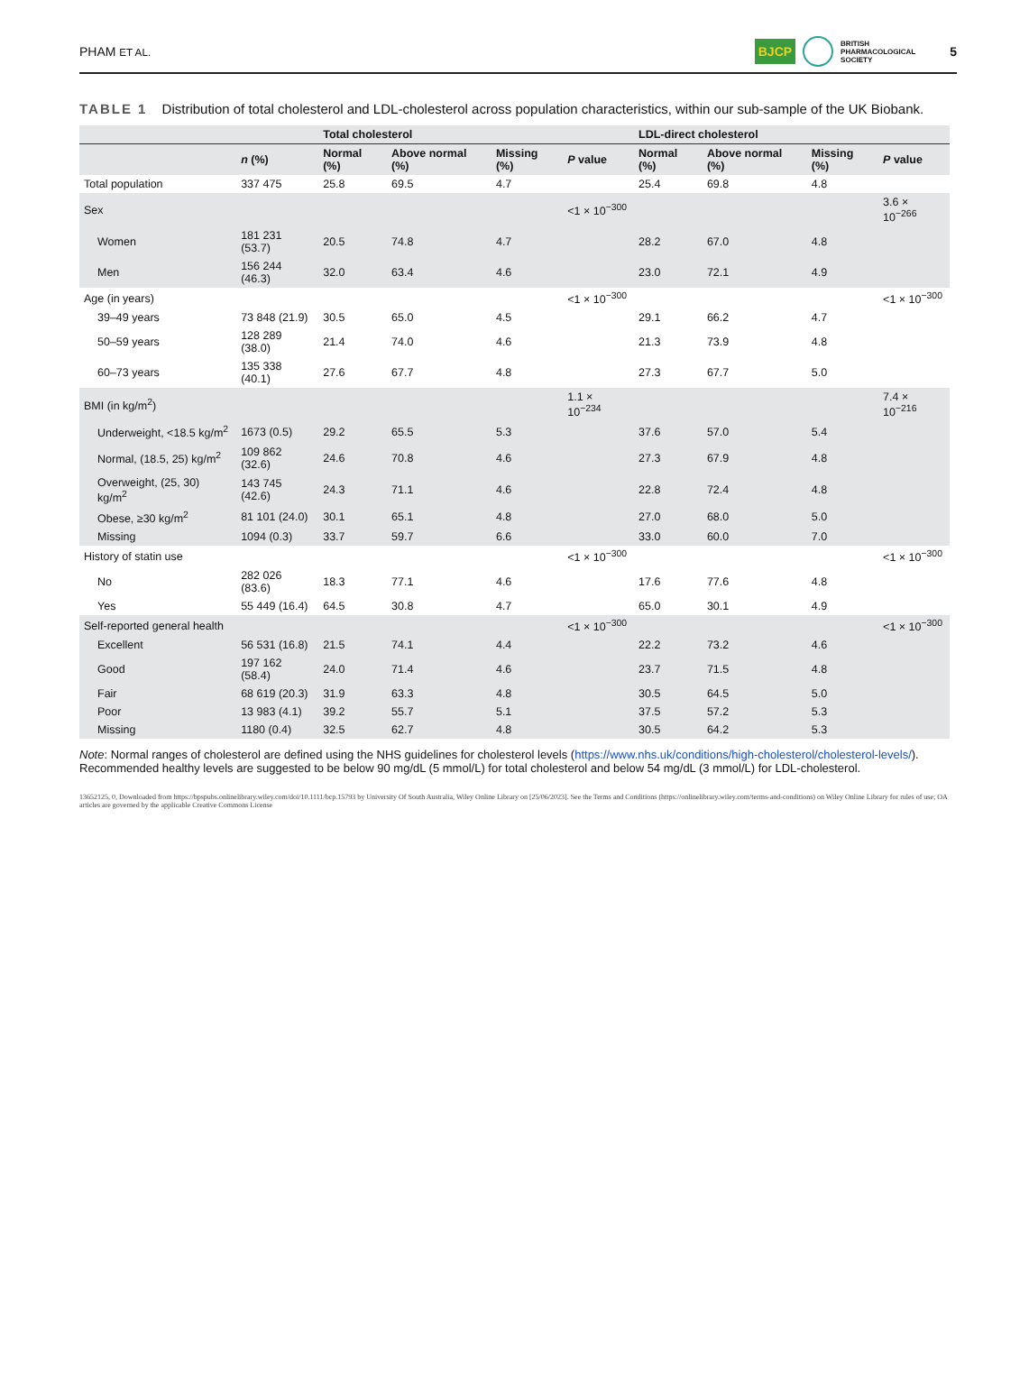PHAM ET AL. BJCP BRITISH
PHARMACOLOGICAL
SOCIETY 5
TABLE 1 Distribution of total cholesterol and LDL-cholesterol across population characteristics, within our sub-sample of the UK Biobank.
| | | Total cholesterol | | | | LDL-direct cholesterol | | | |
| --- | --- | --- | --- | --- | --- | --- | --- | --- | --- |
| | n (%) | Normal (%) | Above normal (%) | Missing (%) | P value | Normal (%) | Above normal (%) | Missing (%) | P value |
| Total population | 337 475 | 25.8 | 69.5 | 4.7 | | 25.4 | 69.8 | 4.8 | |
| Sex | | | | | <1 × 10<sup>−300</sup> | | | | 3.6 × 10<sup>−266</sup> |
| Women | 181 231 (53.7) | 20.5 | 74.8 | 4.7 | | 28.2 | 67.0 | 4.8 | |
| Men | 156 244 (46.3) | 32.0 | 63.4 | 4.6 | | 23.0 | 72.1 | 4.9 | |
| Age (in years) | | | | | <1 × 10<sup>−300</sup> | | | | <1 × 10<sup>−300</sup> |
| 39–49 years | 73 848 (21.9) | 30.5 | 65.0 | 4.5 | | 29.1 | 66.2 | 4.7 | |
| 50–59 years | 128 289 (38.0) | 21.4 | 74.0 | 4.6 | | 21.3 | 73.9 | 4.8 | |
| 60–73 years | 135 338 (40.1) | 27.6 | 67.7 | 4.8 | | 27.3 | 67.7 | 5.0 | |
| BMI (in kg/m<sup>2</sup>) | | | | | 1.1 × 10<sup>−234</sup> | | | | 7.4 × 10<sup>−216</sup> |
| Underweight, <18.5 kg/m<sup>2</sup> | 1673 (0.5) | 29.2 | 65.5 | 5.3 | | 37.6 | 57.0 | 5.4 | |
| Normal, (18.5, 25) kg/m<sup>2</sup> | 109 862 (32.6) | 24.6 | 70.8 | 4.6 | | 27.3 | 67.9 | 4.8 | |
| Overweight, (25, 30) kg/m<sup>2</sup> | 143 745 (42.6) | 24.3 | 71.1 | 4.6 | | 22.8 | 72.4 | 4.8 | |
| Obese, ≥30 kg/m<sup>2</sup> | 81 101 (24.0) | 30.1 | 65.1 | 4.8 | | 27.0 | 68.0 | 5.0 | |
| Missing | 1094 (0.3) | 33.7 | 59.7 | 6.6 | | 33.0 | 60.0 | 7.0 | |
| History of statin use | | | | | <1 × 10<sup>−300</sup> | | | | <1 × 10<sup>−300</sup> |
| No | 282 026 (83.6) | 18.3 | 77.1 | 4.6 | | 17.6 | 77.6 | 4.8 | |
| Yes | 55 449 (16.4) | 64.5 | 30.8 | 4.7 | | 65.0 | 30.1 | 4.9 | |
| Self-reported general health | | | | | <1 × 10<sup>−300</sup> | | | | <1 × 10<sup>−300</sup> |
| Excellent | 56 531 (16.8) | 21.5 | 74.1 | 4.4 | | 22.2 | 73.2 | 4.6 | |
| Good | 197 162 (58.4) | 24.0 | 71.4 | 4.6 | | 23.7 | 71.5 | 4.8 | |
| Fair | 68 619 (20.3) | 31.9 | 63.3 | 4.8 | | 30.5 | 64.5 | 5.0 | |
| Poor | 13 983 (4.1) | 39.2 | 55.7 | 5.1 | | 37.5 | 57.2 | 5.3 | |
| Missing | 1180 (0.4) | 32.5 | 62.7 | 4.8 | | 30.5 | 64.2 | 5.3 | |
Note: Normal ranges of cholesterol are defined using the NHS guidelines for cholesterol levels (https://www.nhs.uk/conditions/high-cholesterol/cholesterol-levels/). Recommended healthy levels are suggested to be below 90 mg/dL (5 mmol/L) for total cholesterol and below 54 mg/dL (3 mmol/L) for LDL-cholesterol.
13652125, 0, Downloaded from https://bpspubs.onlinelibrary.wiley.com/doi/10.1111/bcp.15793 by University Of South Australia, Wiley Online Library on [25/06/2023]. See the Terms and Conditions (https://onlinelibrary.wiley.com/terms-and-conditions) on Wiley Online Library for rules of use; OA articles are governed by the applicable Creative Commons License